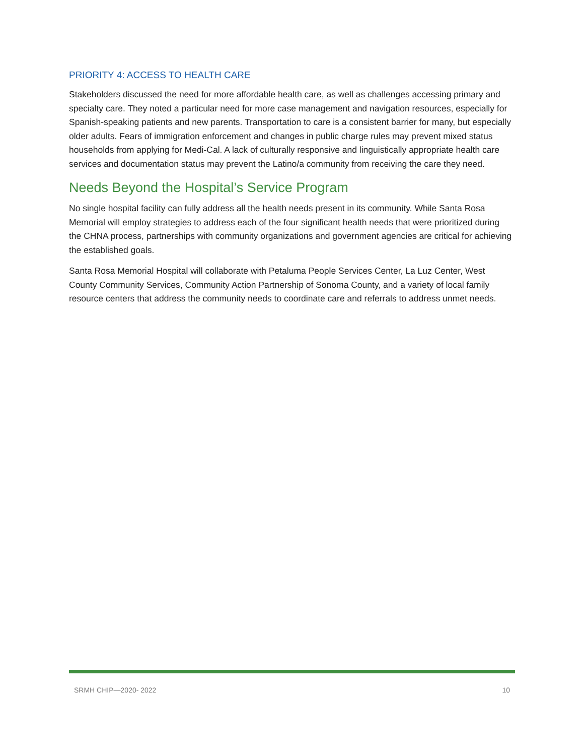PRIORITY 4: ACCESS TO HEALTH CARE
Stakeholders discussed the need for more affordable health care, as well as challenges accessing primary and specialty care. They noted a particular need for more case management and navigation resources, especially for Spanish-speaking patients and new parents. Transportation to care is a consistent barrier for many, but especially older adults. Fears of immigration enforcement and changes in public charge rules may prevent mixed status households from applying for Medi-Cal. A lack of culturally responsive and linguistically appropriate health care services and documentation status may prevent the Latino/a community from receiving the care they need.
Needs Beyond the Hospital’s Service Program
No single hospital facility can fully address all the health needs present in its community. While Santa Rosa Memorial will employ strategies to address each of the four significant health needs that were prioritized during the CHNA process, partnerships with community organizations and government agencies are critical for achieving the established goals.
Santa Rosa Memorial Hospital will collaborate with Petaluma People Services Center, La Luz Center, West County Community Services, Community Action Partnership of Sonoma County, and a variety of local family resource centers that address the community needs to coordinate care and referrals to address unmet needs.
SRMH CHIP—2020- 2022 10